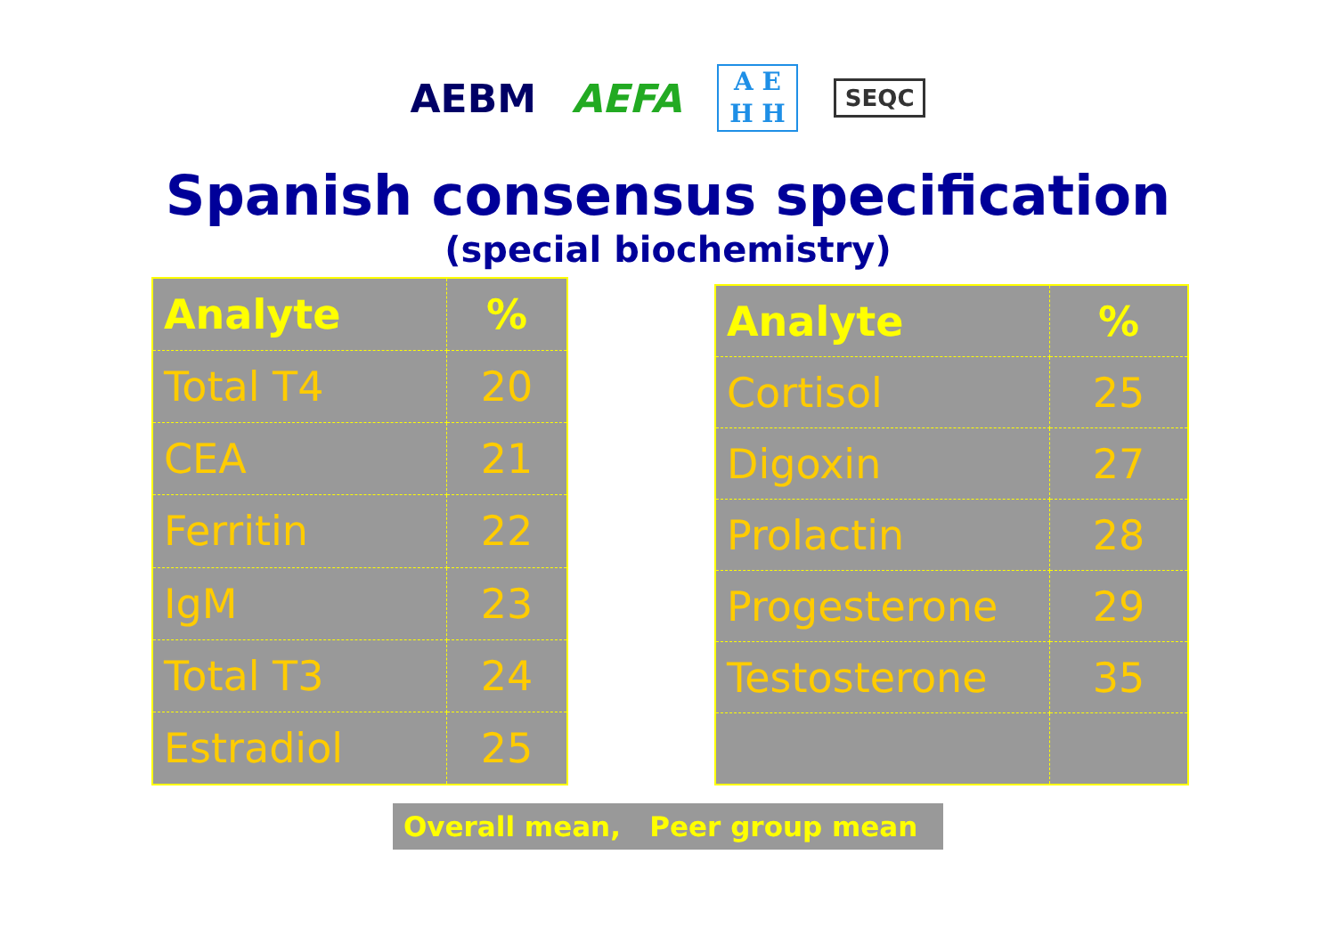AEBM AEFA A E
H H SEQC
Spanish consensus specification
(special biochemistry)
| Analyte | % |
| --- | --- |
| Total T4 | 20 |
| CEA | 21 |
| Ferritin | 22 |
| IgM | 23 |
| Total T3 | 24 |
| Estradiol | 25 |
| Analyte | % |
| --- | --- |
| Cortisol | 25 |
| Digoxin | 27 |
| Prolactin | 28 |
| Progesterone | 29 |
| Testosterone | 35 |
Overall mean, Peer group mean